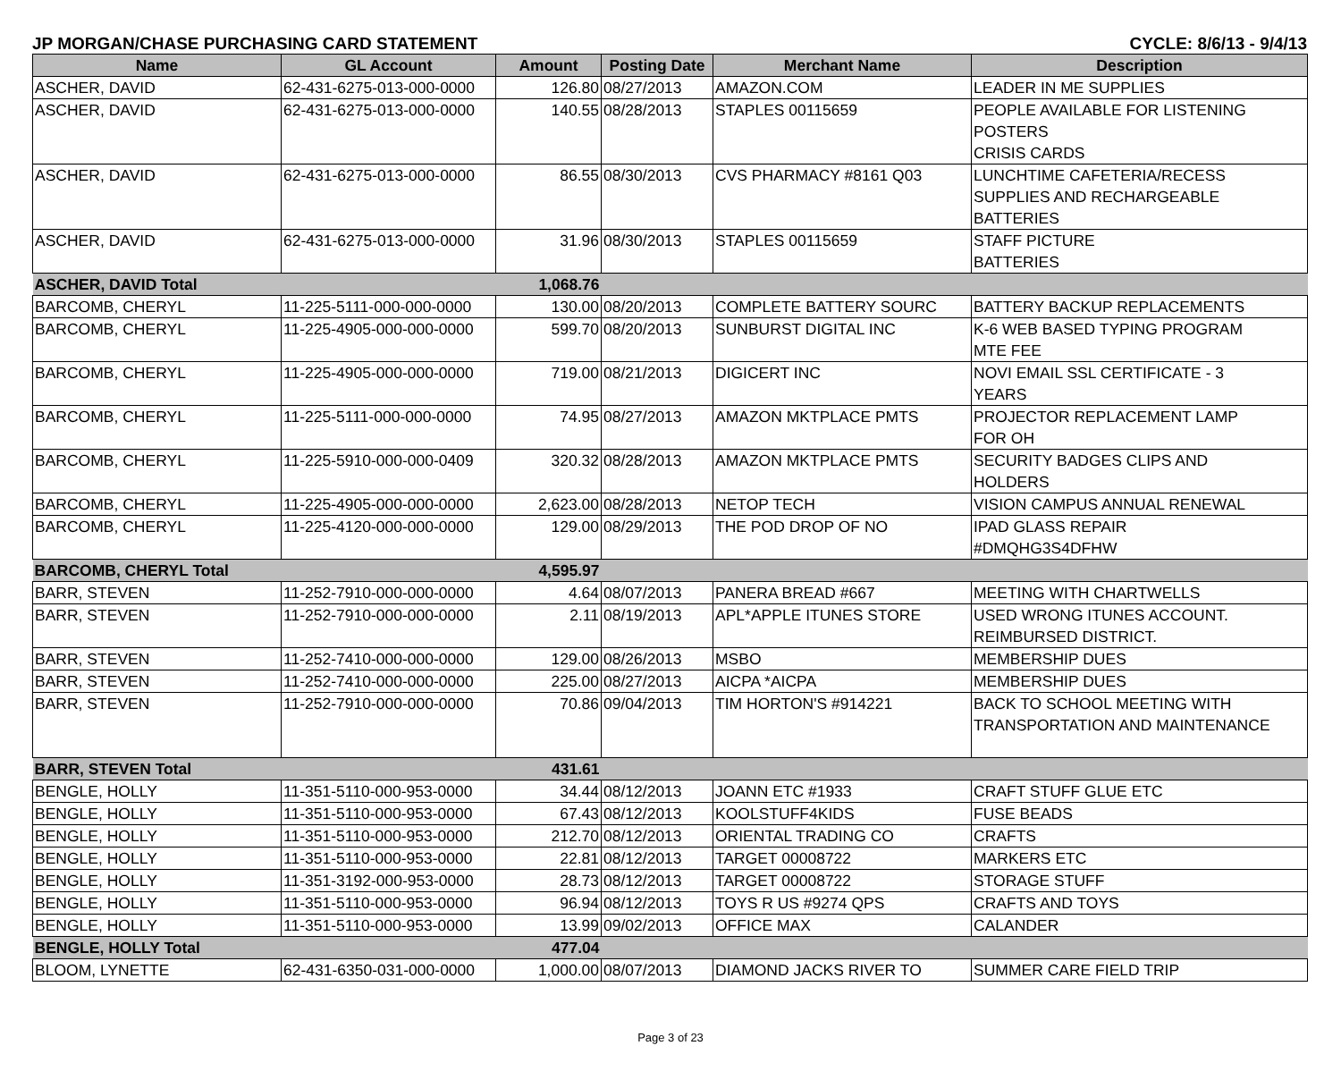JP MORGAN/CHASE PURCHASING CARD STATEMENT CYCLE: 8/6/13 - 9/4/13
| Name | GL Account | Amount | Posting Date | Merchant Name | Description |
| --- | --- | --- | --- | --- | --- |
| ASCHER, DAVID | 62-431-6275-013-000-0000 | 126.80 | 08/27/2013 | AMAZON.COM | LEADER IN ME SUPPLIES |
| ASCHER, DAVID | 62-431-6275-013-000-0000 | 140.55 | 08/28/2013 | STAPLES 00115659 | PEOPLE AVAILABLE FOR LISTENING POSTERS CRISIS CARDS |
| ASCHER, DAVID | 62-431-6275-013-000-0000 | 86.55 | 08/30/2013 | CVS PHARMACY #8161 Q03 | LUNCHTIME CAFETERIA/RECESS SUPPLIES AND RECHARGEABLE BATTERIES |
| ASCHER, DAVID | 62-431-6275-013-000-0000 | 31.96 | 08/30/2013 | STAPLES 00115659 | STAFF PICTURE BATTERIES |
| ASCHER, DAVID Total | | 1,068.76 | | | |
| BARCOMB, CHERYL | 11-225-5111-000-000-0000 | 130.00 | 08/20/2013 | COMPLETE BATTERY SOURC | BATTERY BACKUP REPLACEMENTS |
| BARCOMB, CHERYL | 11-225-4905-000-000-0000 | 599.70 | 08/20/2013 | SUNBURST DIGITAL INC | K-6 WEB BASED TYPING PROGRAM MTE FEE |
| BARCOMB, CHERYL | 11-225-4905-000-000-0000 | 719.00 | 08/21/2013 | DIGICERT INC | NOVI EMAIL SSL CERTIFICATE - 3 YEARS |
| BARCOMB, CHERYL | 11-225-5111-000-000-0000 | 74.95 | 08/27/2013 | AMAZON MKTPLACE PMTS | PROJECTOR REPLACEMENT LAMP FOR OH |
| BARCOMB, CHERYL | 11-225-5910-000-000-0409 | 320.32 | 08/28/2013 | AMAZON MKTPLACE PMTS | SECURITY BADGES CLIPS AND HOLDERS |
| BARCOMB, CHERYL | 11-225-4905-000-000-0000 | 2,623.00 | 08/28/2013 | NETOP TECH | VISION CAMPUS ANNUAL RENEWAL |
| BARCOMB, CHERYL | 11-225-4120-000-000-0000 | 129.00 | 08/29/2013 | THE POD DROP OF NO | IPAD GLASS REPAIR #DMQHG3S4DFHW |
| BARCOMB, CHERYL Total | | 4,595.97 | | | |
| BARR, STEVEN | 11-252-7910-000-000-0000 | 4.64 | 08/07/2013 | PANERA BREAD #667 | MEETING WITH CHARTWELLS |
| BARR, STEVEN | 11-252-7910-000-000-0000 | 2.11 | 08/19/2013 | APL*APPLE ITUNES STORE | USED WRONG ITUNES ACCOUNT. REIMBURSED DISTRICT. |
| BARR, STEVEN | 11-252-7410-000-000-0000 | 129.00 | 08/26/2013 | MSBO | MEMBERSHIP DUES |
| BARR, STEVEN | 11-252-7410-000-000-0000 | 225.00 | 08/27/2013 | AICPA *AICPA | MEMBERSHIP DUES |
| BARR, STEVEN | 11-252-7910-000-000-0000 | 70.86 | 09/04/2013 | TIM HORTON'S #914221 | BACK TO SCHOOL MEETING WITH TRANSPORTATION AND MAINTENANCE |
| BARR, STEVEN Total | | 431.61 | | | |
| BENGLE, HOLLY | 11-351-5110-000-953-0000 | 34.44 | 08/12/2013 | JOANN ETC #1933 | CRAFT STUFF GLUE ETC |
| BENGLE, HOLLY | 11-351-5110-000-953-0000 | 67.43 | 08/12/2013 | KOOLSTUFF4KIDS | FUSE BEADS |
| BENGLE, HOLLY | 11-351-5110-000-953-0000 | 212.70 | 08/12/2013 | ORIENTAL TRADING CO | CRAFTS |
| BENGLE, HOLLY | 11-351-5110-000-953-0000 | 22.81 | 08/12/2013 | TARGET 00008722 | MARKERS ETC |
| BENGLE, HOLLY | 11-351-3192-000-953-0000 | 28.73 | 08/12/2013 | TARGET 00008722 | STORAGE STUFF |
| BENGLE, HOLLY | 11-351-5110-000-953-0000 | 96.94 | 08/12/2013 | TOYS R US #9274 QPS | CRAFTS AND TOYS |
| BENGLE, HOLLY | 11-351-5110-000-953-0000 | 13.99 | 09/02/2013 | OFFICE MAX | CALANDER |
| BENGLE, HOLLY Total | | 477.04 | | | |
| BLOOM, LYNETTE | 62-431-6350-031-000-0000 | 1,000.00 | 08/07/2013 | DIAMOND JACKS RIVER TO | SUMMER CARE FIELD TRIP |
Page 3 of 23